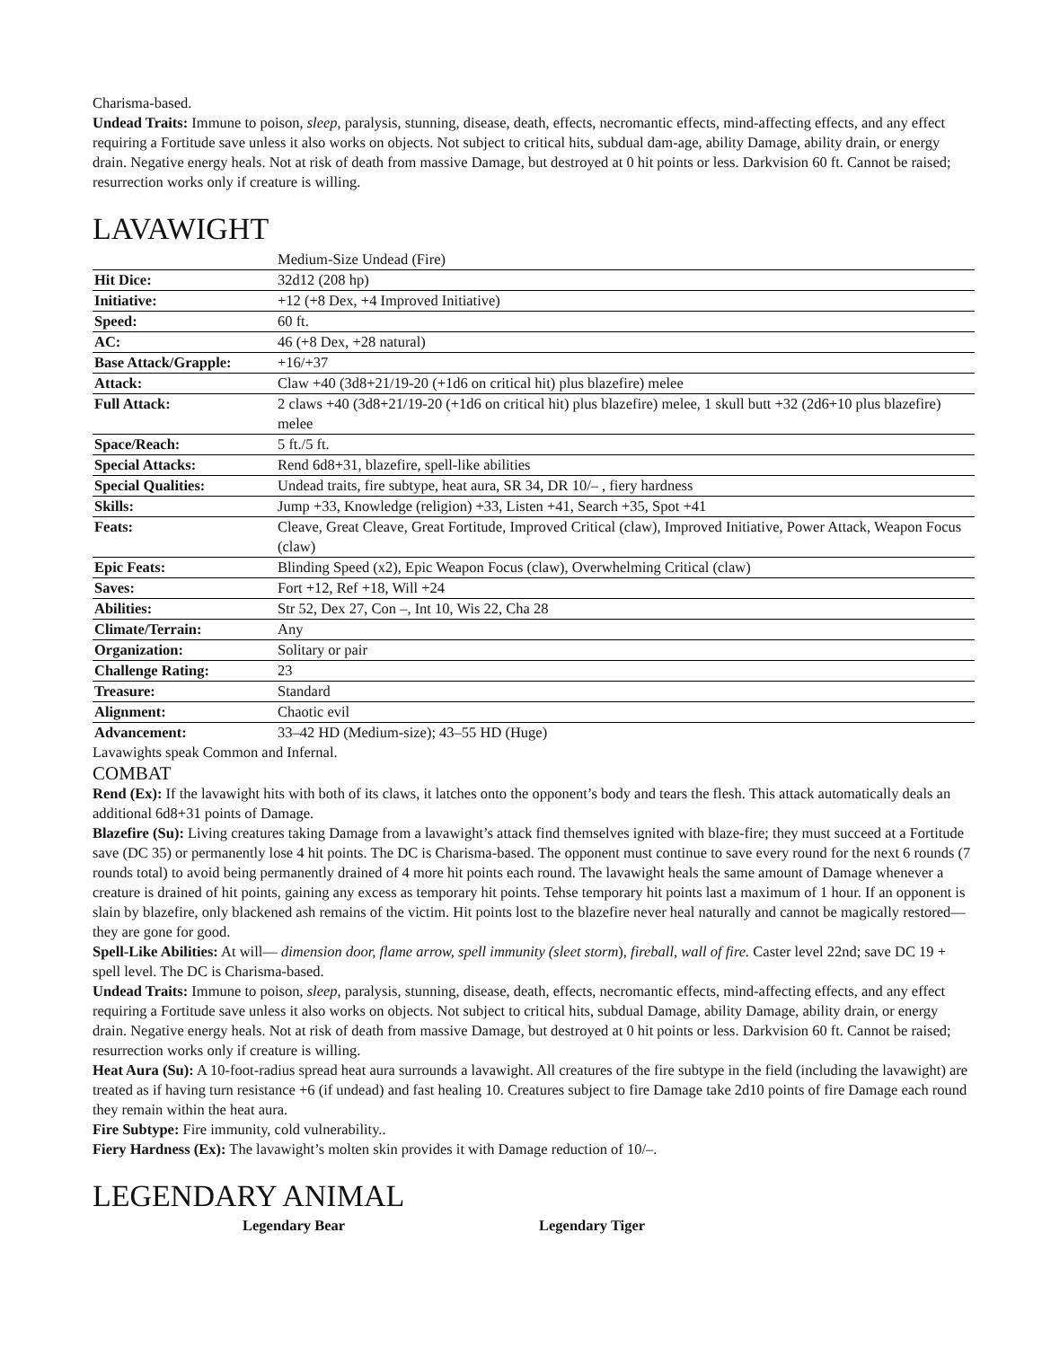Charisma-based.
Undead Traits: Immune to poison, sleep, paralysis, stunning, disease, death, effects, necromantic effects, mind-affecting effects, and any effect requiring a Fortitude save unless it also works on objects. Not subject to critical hits, subdual dam-age, ability Damage, ability drain, or energy drain. Negative energy heals. Not at risk of death from massive Damage, but destroyed at 0 hit points or less. Darkvision 60 ft. Cannot be raised; resurrection works only if creature is willing.
LAVAWIGHT
| | Medium-Size Undead (Fire) |
| Hit Dice: | 32d12 (208 hp) |
| Initiative: | +12 (+8 Dex, +4 Improved Initiative) |
| Speed: | 60 ft. |
| AC: | 46 (+8 Dex, +28 natural) |
| Base Attack/Grapple: | +16/+37 |
| Attack: | Claw +40 (3d8+21/19-20 (+1d6 on critical hit) plus blazefire) melee |
| Full Attack: | 2 claws +40 (3d8+21/19-20 (+1d6 on critical hit) plus blazefire) melee, 1 skull butt +32 (2d6+10 plus blazefire) melee |
| Space/Reach: | 5 ft./5 ft. |
| Special Attacks: | Rend 6d8+31, blazefire, spell-like abilities |
| Special Qualities: | Undead traits, fire subtype, heat aura, SR 34, DR 10/– , fiery hardness |
| Skills: | Jump +33, Knowledge (religion) +33, Listen +41, Search +35, Spot +41 |
| Feats: | Cleave, Great Cleave, Great Fortitude, Improved Critical (claw), Improved Initiative, Power Attack, Weapon Focus (claw) |
| Epic Feats: | Blinding Speed (x2), Epic Weapon Focus (claw), Overwhelming Critical (claw) |
| Saves: | Fort +12, Ref +18, Will +24 |
| Abilities: | Str 52, Dex 27, Con –, Int 10, Wis 22, Cha 28 |
| Climate/Terrain: | Any |
| Organization: | Solitary or pair |
| Challenge Rating: | 23 |
| Treasure: | Standard |
| Alignment: | Chaotic evil |
| Advancement: | 33–42 HD (Medium-size); 43–55 HD (Huge) |
Lavawights speak Common and Infernal.
COMBAT
Rend (Ex): If the lavawight hits with both of its claws, it latches onto the opponent’s body and tears the flesh. This attack automatically deals an additional 6d8+31 points of Damage.
Blazefire (Su): Living creatures taking Damage from a lavawight’s attack find themselves ignited with blaze-fire; they must succeed at a Fortitude save (DC 35) or permanently lose 4 hit points. The DC is Charisma-based. The opponent must continue to save every round for the next 6 rounds (7 rounds total) to avoid being permanently drained of 4 more hit points each round. The lavawight heals the same amount of Damage whenever a creature is drained of hit points, gaining any excess as temporary hit points. Tehse temporary hit points last a maximum of 1 hour. If an opponent is slain by blazefire, only blackened ash remains of the victim. Hit points lost to the blazefire never heal naturally and cannot be magically restored—they are gone for good.
Spell-Like Abilities: At will— dimension door, flame arrow, spell immunity (sleet storm), fireball, wall of fire. Caster level 22nd; save DC 19 + spell level. The DC is Charisma-based.
Undead Traits: Immune to poison, sleep, paralysis, stunning, disease, death, effects, necromantic effects, mind-affecting effects, and any effect requiring a Fortitude save unless it also works on objects. Not subject to critical hits, subdual Damage, ability Damage, ability drain, or energy drain. Negative energy heals. Not at risk of death from massive Damage, but destroyed at 0 hit points or less. Darkvision 60 ft. Cannot be raised; resurrection works only if creature is willing.
Heat Aura (Su): A 10-foot-radius spread heat aura surrounds a lavawight. All creatures of the fire subtype in the field (including the lavawight) are treated as if having turn resistance +6 (if undead) and fast healing 10. Creatures subject to fire Damage take 2d10 points of fire Damage each round they remain within the heat aura.
Fire Subtype: Fire immunity, cold vulnerability..
Fiery Hardness (Ex): The lavawight’s molten skin provides it with Damage reduction of 10/–.
LEGENDARY ANIMAL
Legendary Bear Legendary Tiger